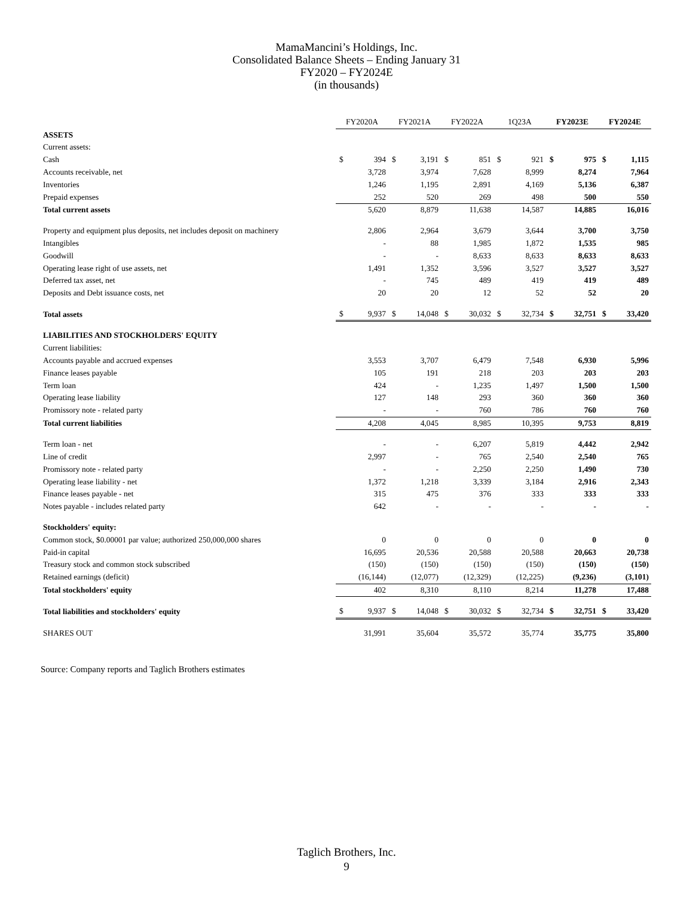MamaMancini’s Holdings, Inc.
Consolidated Balance Sheets – Ending January 31
FY2020 – FY2024E
(in thousands)
| | FY2020A | | FY2021A | | FY2022A | | 1Q23A | | FY2023E | | FY2024E | |
| ASSETS | | | | | | | | | | | | |
| Current assets: | | | | | | | | | | | | |
| Cash | $ | 394 | $ | 3,191 | $ | 851 | $ | 921 | $ | 975 | $ | 1,115 |
| Accounts receivable, net | | 3,728 | | 3,974 | | 7,628 | | 8,999 | | 8,274 | | 7,964 |
| Inventories | | 1,246 | | 1,195 | | 2,891 | | 4,169 | | 5,136 | | 6,387 |
| Prepaid expenses | | 252 | | 520 | | 269 | | 498 | | 500 | | 550 |
| Total current assets | | 5,620 | | 8,879 | | 11,638 | | 14,587 | | 14,885 | | 16,016 |
| Property and equipment plus deposits, net includes deposit on machinery | | 2,806 | | 2,964 | | 3,679 | | 3,644 | | 3,700 | | 3,750 |
| Intangibles | | - | | 88 | | 1,985 | | 1,872 | | 1,535 | | 985 |
| Goodwill | | - | | - | | 8,633 | | 8,633 | | 8,633 | | 8,633 |
| Operating lease right of use assets, net | | 1,491 | | 1,352 | | 3,596 | | 3,527 | | 3,527 | | 3,527 |
| Deferred tax asset, net | | - | | 745 | | 489 | | 419 | | 419 | | 489 |
| Deposits and Debt issuance costs, net | | 20 | | 20 | | 12 | | 52 | | 52 | | 20 |
| Total assets | $ | 9,937 | $ | 14,048 | $ | 30,032 | $ | 32,734 | $ | 32,751 | $ | 33,420 |
| LIABILITIES AND STOCKHOLDERS' EQUITY | | | | | | | | | | | | |
| Current liabilities: | | | | | | | | | | | | |
| Accounts payable and accrued expenses | | 3,553 | | 3,707 | | 6,479 | | 7,548 | | 6,930 | | 5,996 |
| Finance leases payable | | 105 | | 191 | | 218 | | 203 | | 203 | | 203 |
| Term loan | | 424 | | - | | 1,235 | | 1,497 | | 1,500 | | 1,500 |
| Operating lease liability | | 127 | | 148 | | 293 | | 360 | | 360 | | 360 |
| Promissory note - related party | | - | | - | | 760 | | 786 | | 760 | | 760 |
| Total current liabilities | | 4,208 | | 4,045 | | 8,985 | | 10,395 | | 9,753 | | 8,819 |
| Term loan - net | | - | | - | | 6,207 | | 5,819 | | 4,442 | | 2,942 |
| Line of credit | | 2,997 | | - | | 765 | | 2,540 | | 2,540 | | 765 |
| Promissory note - related party | | - | | - | | 2,250 | | 2,250 | | 1,490 | | 730 |
| Operating lease liability - net | | 1,372 | | 1,218 | | 3,339 | | 3,184 | | 2,916 | | 2,343 |
| Finance leases payable - net | | 315 | | 475 | | 376 | | 333 | | 333 | | 333 |
| Notes payable - includes related party | | 642 | | - | | - | | - | | - | | - |
| Stockholders' equity: | | | | | | | | | | | | |
| Common stock, $0.00001 par value; authorized 250,000,000 shares | | 0 | | 0 | | 0 | | 0 | | 0 | | 0 |
| Paid-in capital | | 16,695 | | 20,536 | | 20,588 | | 20,588 | | 20,663 | | 20,738 |
| Treasury stock and common stock subscribed | | (150) | | (150) | | (150) | | (150) | | (150) | | (150) |
| Retained earnings (deficit) | | (16,144) | | (12,077) | | (12,329) | | (12,225) | | (9,236) | | (3,101) |
| Total stockholders' equity | | 402 | | 8,310 | | 8,110 | | 8,214 | | 11,278 | | 17,488 |
| Total liabilities and stockholders' equity | $ | 9,937 | $ | 14,048 | $ | 30,032 | $ | 32,734 | $ | 32,751 | $ | 33,420 |
| SHARES OUT | | 31,991 | | 35,604 | | 35,572 | | 35,774 | | 35,775 | | 35,800 |
Source: Company reports and Taglich Brothers estimates
Taglich Brothers, Inc.
9